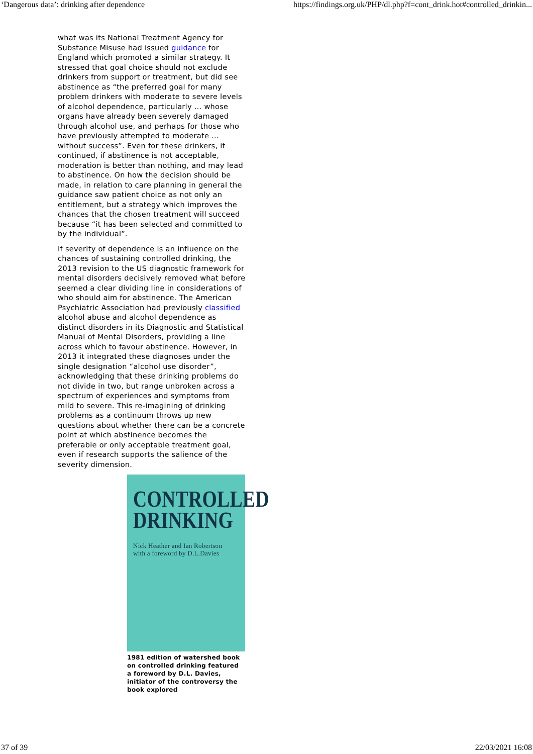‘Dangerous data’: drinking after dependence https://findings.org.uk/PHP/dl.php?f=cont_drink.hot#controlled_drinkin...
what was its National Treatment Agency for Substance Misuse had issued guidance for England which promoted a similar strategy. It stressed that goal choice should not exclude drinkers from support or treatment, but did see abstinence as “the preferred goal for many problem drinkers with moderate to severe levels of alcohol dependence, particularly … whose organs have already been severely damaged through alcohol use, and perhaps for those who have previously attempted to moderate … without success”. Even for these drinkers, it continued, if abstinence is not acceptable, moderation is better than nothing, and may lead to abstinence. On how the decision should be made, in relation to care planning in general the guidance saw patient choice as not only an entitlement, but a strategy which improves the chances that the chosen treatment will succeed because “it has been selected and committed to by the individual”.
If severity of dependence is an influence on the chances of sustaining controlled drinking, the 2013 revision to the US diagnostic framework for mental disorders decisively removed what before seemed a clear dividing line in considerations of who should aim for abstinence. The American Psychiatric Association had previously classified alcohol abuse and alcohol dependence as distinct disorders in its Diagnostic and Statistical Manual of Mental Disorders, providing a line across which to favour abstinence. However, in 2013 it integrated these diagnoses under the single designation “alcohol use disorder”, acknowledging that these drinking problems do not divide in two, but range unbroken across a spectrum of experiences and symptoms from mild to severe. This re-imagining of drinking problems as a continuum throws up new questions about whether there can be a concrete point at which abstinence becomes the preferable or only acceptable treatment goal, even if research supports the salience of the severity dimension.
CONTROLLED
DRINKING
Nick Heather and Ian Robertson
with a foreword by D.L.Davies
1981 edition of watershed book on controlled drinking featured a foreword by D.L. Davies, initiator of the controversy the book explored
37 of 39 22/03/2021 16:08